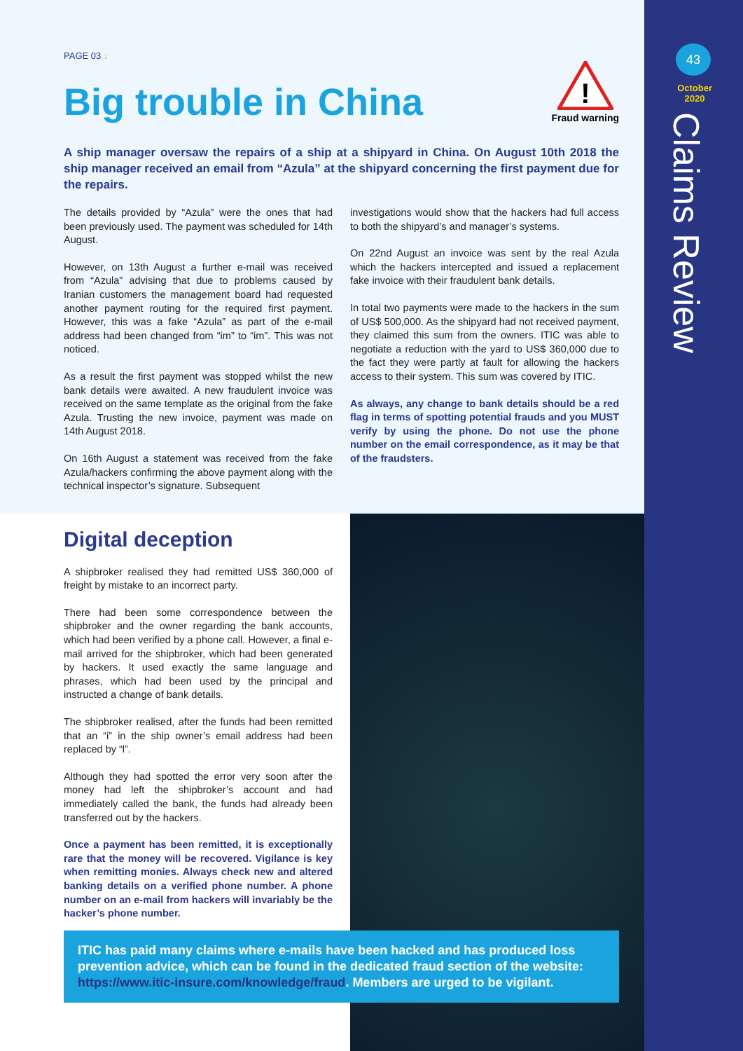43
October
2020
Claims Review
PAGE 03 ↓
Big trouble in China
!
Fraud warning
A ship manager oversaw the repairs of a ship at a shipyard in China. On August 10th 2018 the ship manager received an email from “Azula” at the shipyard concerning the first payment due for the repairs.
The details provided by “Azula” were the ones that had been previously used. The payment was scheduled for 14th August.
However, on 13th August a further e-mail was received from “Azula” advising that due to problems caused by Iranian customers the management board had requested another payment routing for the required first payment. However, this was a fake “Azula” as part of the e-mail address had been changed from “im” to “im”. This was not noticed.
As a result the first payment was stopped whilst the new bank details were awaited. A new fraudulent invoice was received on the same template as the original from the fake Azula. Trusting the new invoice, payment was made on 14th August 2018.
On 16th August a statement was received from the fake Azula/hackers confirming the above payment along with the technical inspector’s signature. Subsequent
investigations would show that the hackers had full access to both the shipyard’s and manager’s systems.
On 22nd August an invoice was sent by the real Azula which the hackers intercepted and issued a replacement fake invoice with their fraudulent bank details.
In total two payments were made to the hackers in the sum of US$ 500,000. As the shipyard had not received payment, they claimed this sum from the owners. ITIC was able to negotiate a reduction with the yard to US$ 360,000 due to the fact they were partly at fault for allowing the hackers access to their system. This sum was covered by ITIC.
As always, any change to bank details should be a red flag in terms of spotting potential frauds and you MUST verify by using the phone. Do not use the phone number on the email correspondence, as it may be that of the fraudsters.
Digital deception
A shipbroker realised they had remitted US$ 360,000 of freight by mistake to an incorrect party.
There had been some correspondence between the shipbroker and the owner regarding the bank accounts, which had been verified by a phone call. However, a final e-mail arrived for the shipbroker, which had been generated by hackers. It used exactly the same language and phrases, which had been used by the principal and instructed a change of bank details.
The shipbroker realised, after the funds had been remitted that an “i” in the ship owner’s email address had been replaced by “l”.
Although they had spotted the error very soon after the money had left the shipbroker’s account and had immediately called the bank, the funds had already been transferred out by the hackers.
Once a payment has been remitted, it is exceptionally rare that the money will be recovered. Vigilance is key when remitting monies. Always check new and altered banking details on a verified phone number. A phone number on an e-mail from hackers will invariably be the hacker’s phone number.
ITIC has paid many claims where e-mails have been hacked and has produced loss prevention advice, which can be found in the dedicated fraud section of the website: https://www.itic-insure.com/knowledge/fraud. Members are urged to be vigilant.